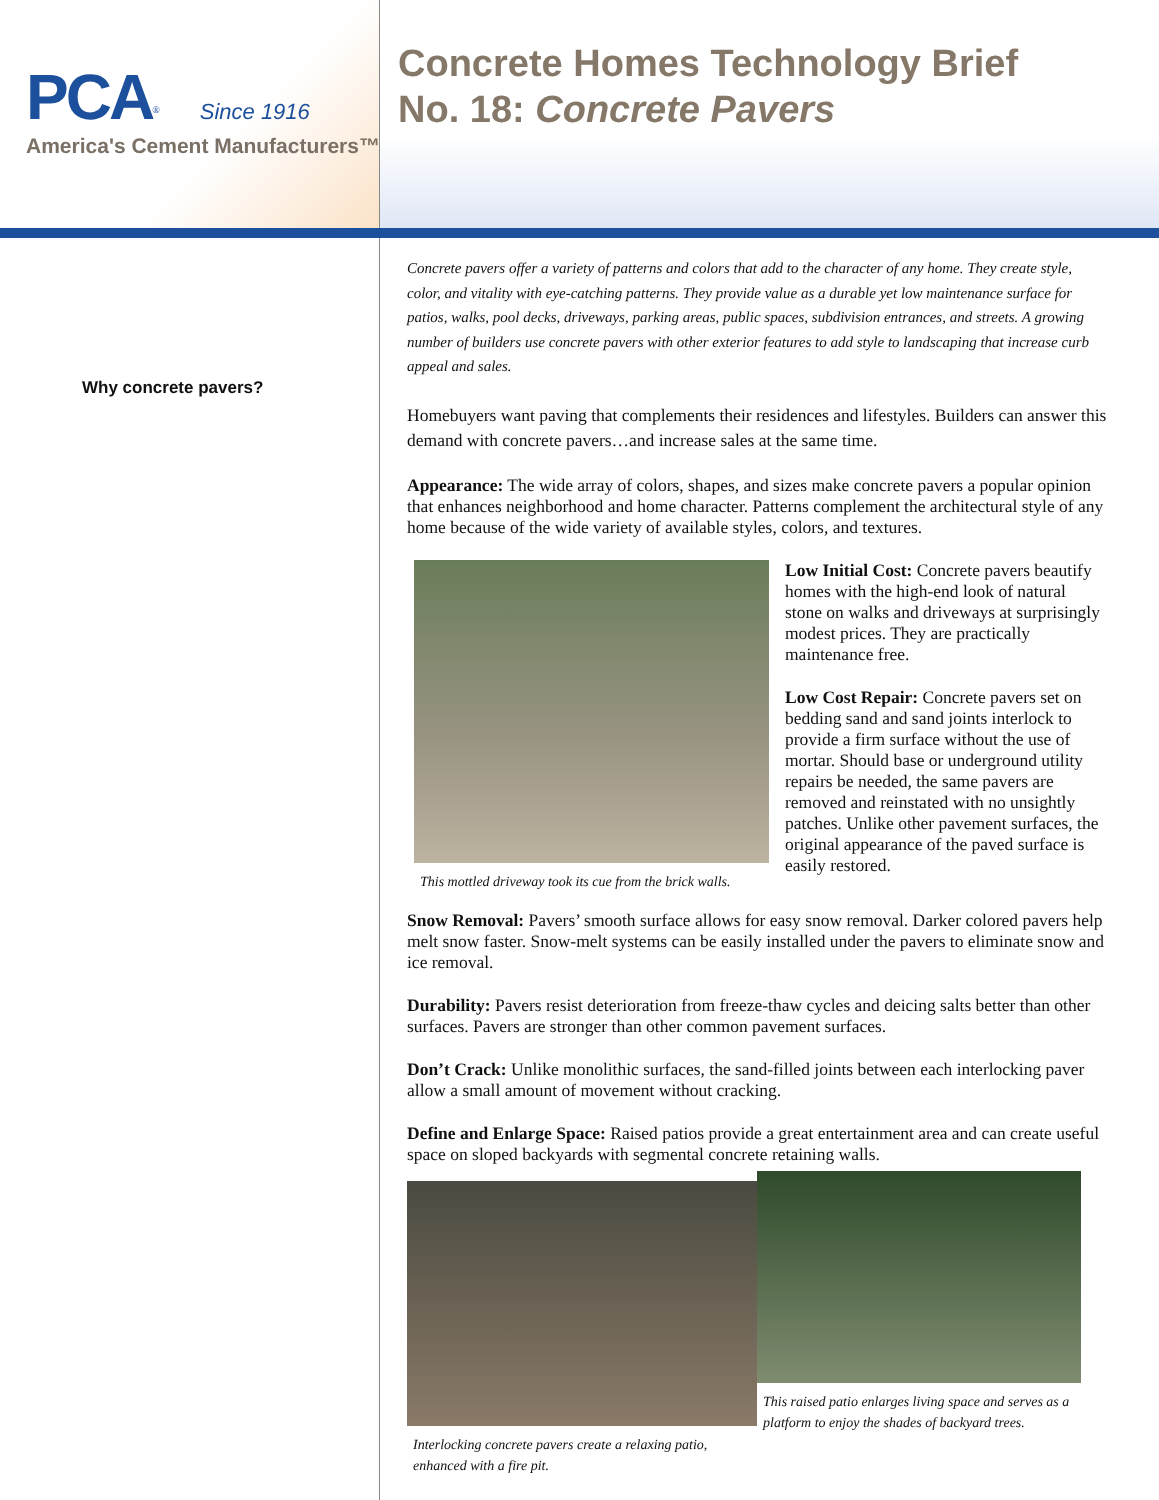PCA<sup>®</sup> Since 1916
America's Cement Manufacturers™
Concrete Homes Technology Brief
No. 18: Concrete Pavers
Why concrete pavers?
Concrete pavers offer a variety of patterns and colors that add to the character of any home. They create style, color, and vitality with eye-catching patterns. They provide value as a durable yet low maintenance surface for patios, walks, pool decks, driveways, parking areas, public spaces, subdivision entrances, and streets. A growing number of builders use concrete pavers with other exterior features to add style to landscaping that increase curb appeal and sales.
Homebuyers want paving that complements their residences and lifestyles. Builders can answer this demand with concrete pavers…and increase sales at the same time.
Appearance: The wide array of colors, shapes, and sizes make concrete pavers a popular opinion that enhances neighborhood and home character. Patterns complement the architectural style of any home because of the wide variety of available styles, colors, and textures.
This mottled driveway took its cue from the brick walls.
Low Initial Cost: Concrete pavers beautify homes with the high-end look of natural stone on walks and driveways at surprisingly modest prices. They are practically maintenance free.
Low Cost Repair: Concrete pavers set on bedding sand and sand joints interlock to provide a firm surface without the use of mortar. Should base or underground utility repairs be needed, the same pavers are removed and reinstated with no unsightly patches. Unlike other pavement surfaces, the original appearance of the paved surface is easily restored.
Snow Removal: Pavers’ smooth surface allows for easy snow removal. Darker colored pavers help melt snow faster. Snow-melt systems can be easily installed under the pavers to eliminate snow and ice removal.
Durability: Pavers resist deterioration from freeze-thaw cycles and deicing salts better than other surfaces. Pavers are stronger than other common pavement surfaces.
Don’t Crack: Unlike monolithic surfaces, the sand-filled joints between each interlocking paver allow a small amount of movement without cracking.
Define and Enlarge Space: Raised patios provide a great entertainment area and can create useful space on sloped backyards with segmental concrete retaining walls.
Interlocking concrete pavers create a relaxing patio, enhanced with a fire pit.
This raised patio enlarges living space and serves as a platform to enjoy the shades of backyard trees.